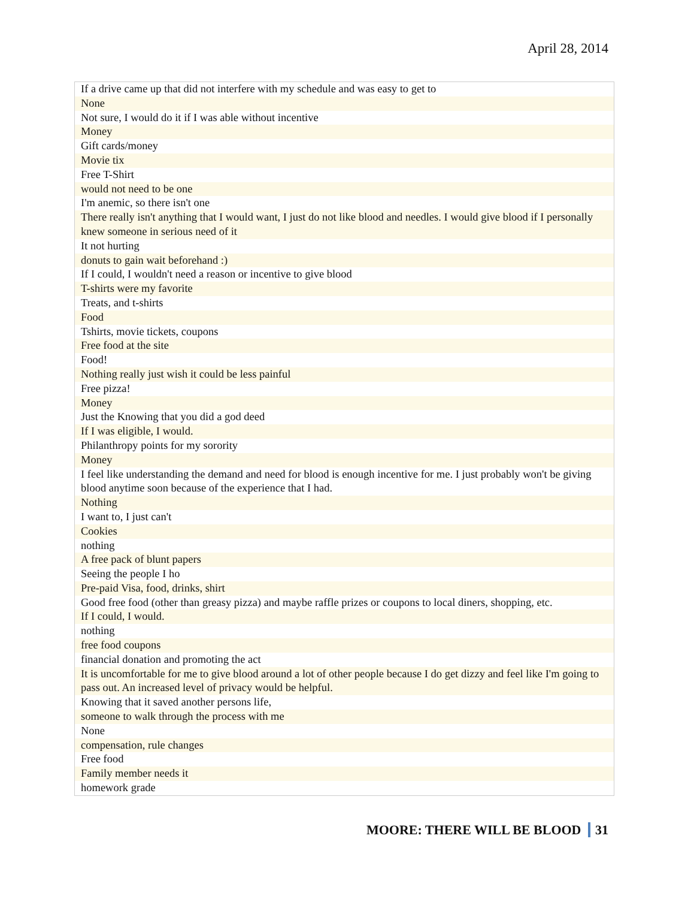April 28, 2014
| If a drive came up that did not interfere with my schedule and was easy to get to |
| None |
| Not sure, I would do it if I was able without incentive |
| Money |
| Gift cards/money |
| Movie tix |
| Free T-Shirt |
| would not need to be one |
| I'm anemic, so there isn't one |
| There really isn't anything that I would want, I just do not like blood and needles. I would give blood if I personally knew someone in serious need of it |
| It not hurting |
| donuts to gain wait beforehand :) |
| If I could, I wouldn't need a reason or incentive to give blood |
| T-shirts were my favorite |
| Treats, and t-shirts |
| Food |
| Tshirts, movie tickets, coupons |
| Free food at the site |
| Food! |
| Nothing really just wish it could be less painful |
| Free pizza! |
| Money |
| Just the Knowing that you did a god deed |
| If I was eligible, I would. |
| Philanthropy points for my sorority |
| Money |
| I feel like understanding the demand and need for blood is enough incentive for me. I just probably won't be giving blood anytime soon because of the experience that I had. |
| Nothing |
| I want to, I just can't |
| Cookies |
| nothing |
| A free pack of blunt papers |
| Seeing the people I ho |
| Pre-paid Visa, food, drinks, shirt |
| Good free food (other than greasy pizza) and maybe raffle prizes or coupons to local diners, shopping, etc. |
| If I could, I would. |
| nothing |
| free food coupons |
| financial donation and promoting the act |
| It is uncomfortable for me to give blood around a lot of other people because I do get dizzy and feel like I'm going to pass out. An increased level of privacy would be helpful. |
| Knowing that it saved another persons life, |
| someone to walk through the process with me |
| None |
| compensation, rule changes |
| Free food |
| Family member needs it |
| homework grade |
MOORE: THERE WILL BE BLOOD 31